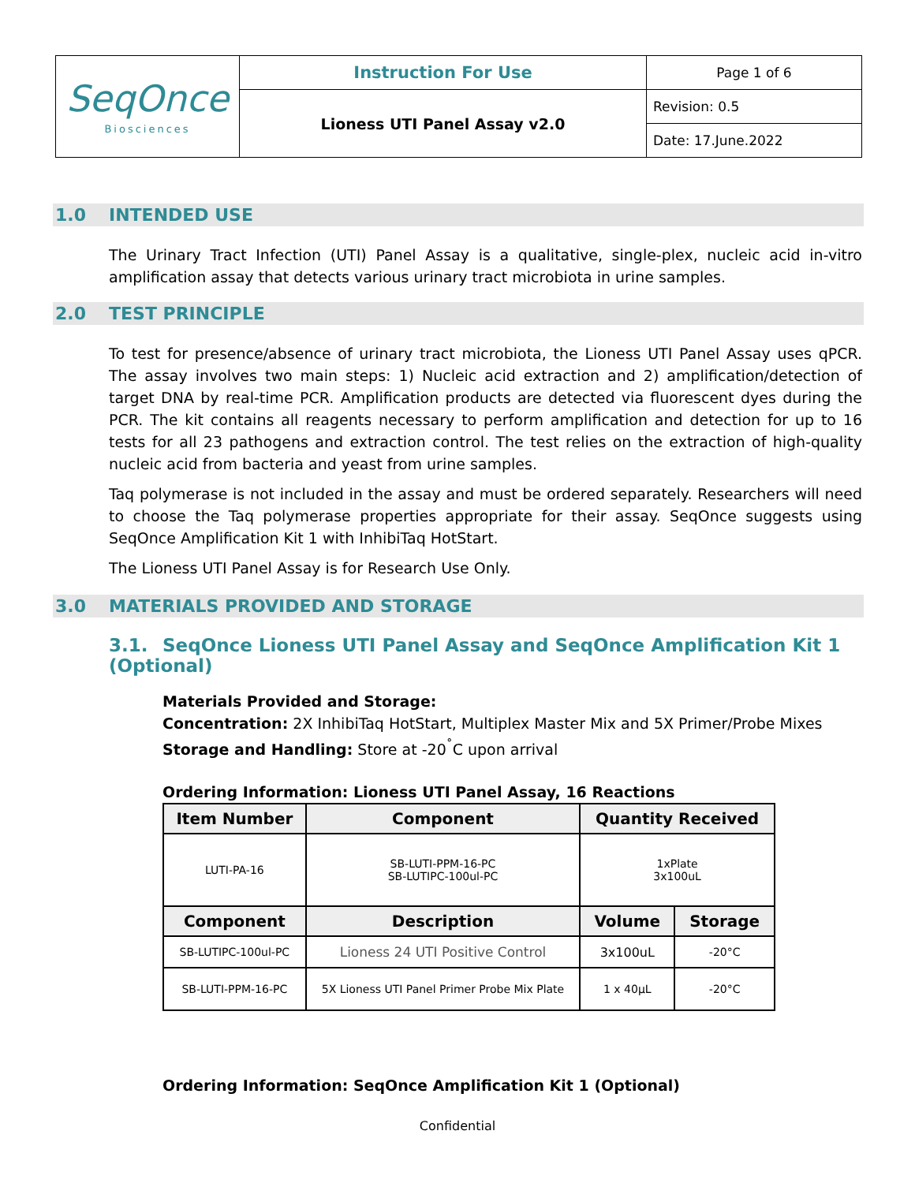| SeqOnce Biosciences | Instruction For Use | Page 1 of 6 |
| | Lioness UTI Panel Assay v2.0 | Revision: 0.5 |
| | | Date: 17.June.2022 |
1.0 INTENDED USE
The Urinary Tract Infection (UTI) Panel Assay is a qualitative, single-plex, nucleic acid in-vitro amplification assay that detects various urinary tract microbiota in urine samples.
2.0 TEST PRINCIPLE
To test for presence/absence of urinary tract microbiota, the Lioness UTI Panel Assay uses qPCR. The assay involves two main steps: 1) Nucleic acid extraction and 2) amplification/detection of target DNA by real-time PCR. Amplification products are detected via fluorescent dyes during the PCR. The kit contains all reagents necessary to perform amplification and detection for up to 16 tests for all 23 pathogens and extraction control. The test relies on the extraction of high-quality nucleic acid from bacteria and yeast from urine samples.
Taq polymerase is not included in the assay and must be ordered separately. Researchers will need to choose the Taq polymerase properties appropriate for their assay. SeqOnce suggests using SeqOnce Amplification Kit 1 with InhibiTaq HotStart.
The Lioness UTI Panel Assay is for Research Use Only.
3.0 MATERIALS PROVIDED AND STORAGE
3.1. SeqOnce Lioness UTI Panel Assay and SeqOnce Amplification Kit 1 (Optional)
Materials Provided and Storage:
Concentration: 2X InhibiTaq HotStart, Multiplex Master Mix and 5X Primer/Probe Mixes
Storage and Handling: Store at -20<sup>˚</sup>C upon arrival
Ordering Information: Lioness UTI Panel Assay, 16 Reactions
| Item Number | Component | Quantity Received | |
| --- | --- | --- | --- |
| LUTI-PA-16 | SB-LUTI-PPM-16-PC SB-LUTIPC-100ul-PC | 1xPlate 3x100uL | |
| Component | Description | Volume | Storage |
| SB-LUTIPC-100ul-PC | Lioness 24 UTI Positive Control | 3x100uL | -20°C |
| SB-LUTI-PPM-16-PC | 5X Lioness UTI Panel Primer Probe Mix Plate | 1 x 40µL | -20°C |
Ordering Information: SeqOnce Amplification Kit 1 (Optional)
Confidential